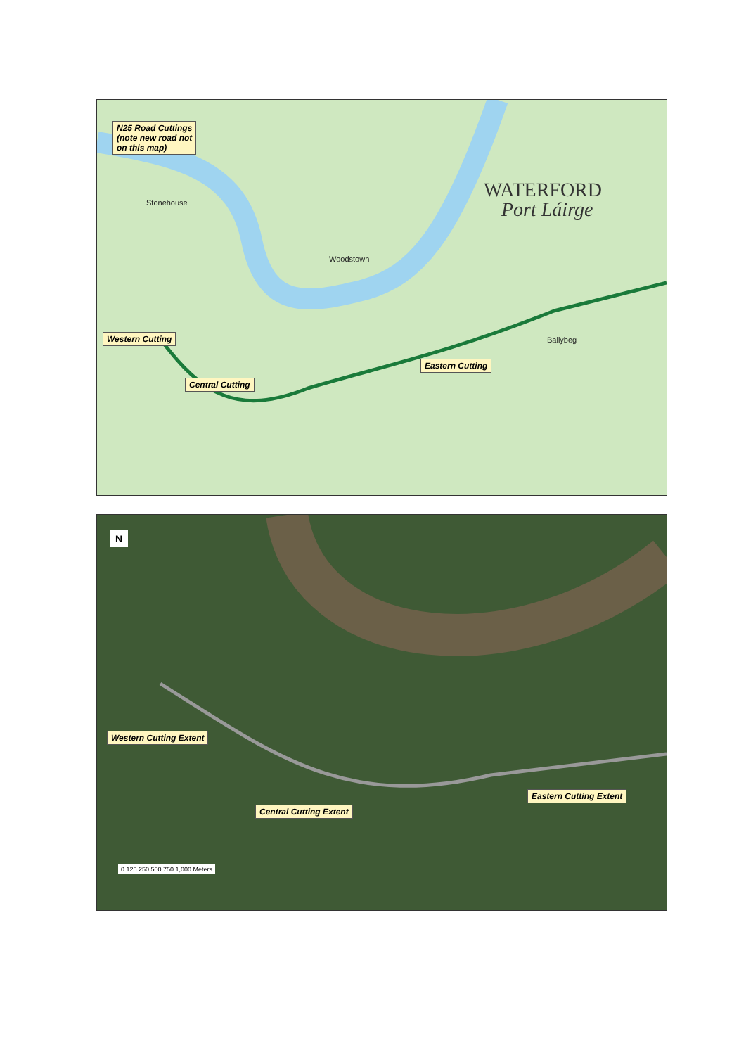N25 Road Cuttings
(note new road not
on this map)
WATERFORD
Port Láirge
Stonehouse
Woodstown
Ballybeg
Western Cutting
Central Cutting
Eastern Cutting
N
Western Cutting Extent
Central Cutting Extent
Eastern Cutting Extent
0 125 250 500 750 1,000 Meters